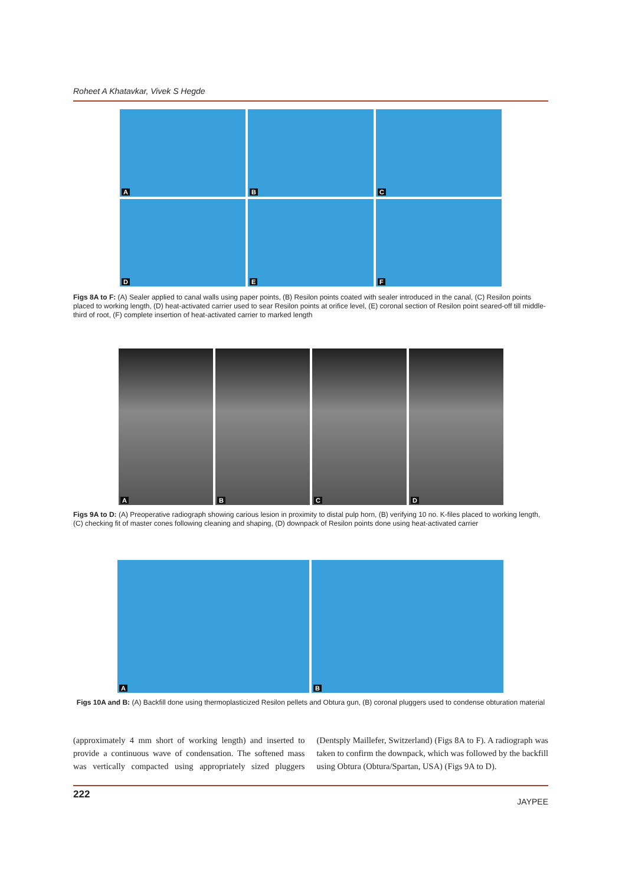Roheet A Khatavkar, Vivek S Hegde
A
B
C
D
E
F
Figs 8A to F: (A) Sealer applied to canal walls using paper points, (B) Resilon points coated with sealer introduced in the canal, (C) Resilon points placed to working length, (D) heat-activated carrier used to sear Resilon points at orifice level, (E) coronal section of Resilon point seared-off till middle-third of root, (F) complete insertion of heat-activated carrier to marked length
A
B
C
D
Figs 9A to D: (A) Preoperative radiograph showing carious lesion in proximity to distal pulp horn, (B) verifying 10 no. K-files placed to working length, (C) checking fit of master cones following cleaning and shaping, (D) downpack of Resilon points done using heat-activated carrier
A
B
Figs 10A and B: (A) Backfill done using thermoplasticized Resilon pellets and Obtura gun, (B) coronal pluggers used to condense obturation material
(approximately 4 mm short of working length) and inserted to provide a continuous wave of condensation. The softened mass was vertically compacted using appropriately sized pluggers (Dentsply Maillefer, Switzerland) (Figs 8A to F). A radiograph was taken to confirm the downpack, which was followed by the backfill using Obtura (Obtura/Spartan, USA) (Figs 9A to D).
222 JAYPEE